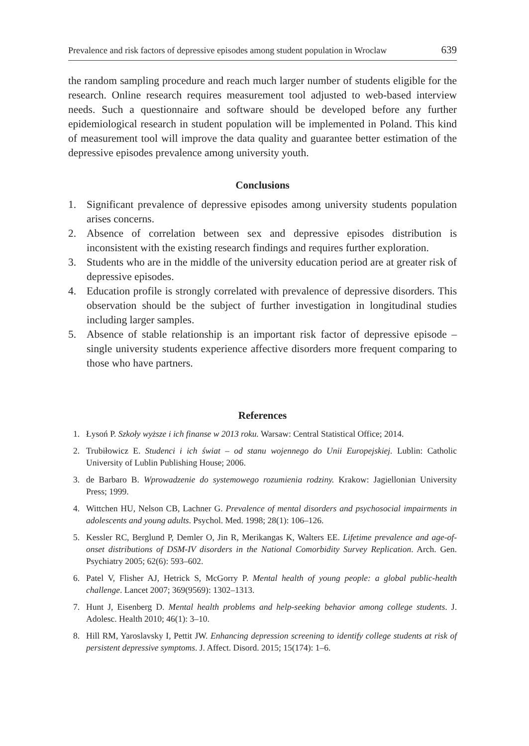Prevalence and risk factors of depressive episodes among student population in Wroclaw 639
the random sampling procedure and reach much larger number of students eligible for the research. Online research requires measurement tool adjusted to web-based interview needs. Such a questionnaire and software should be developed before any further epidemiological research in student population will be implemented in Poland. This kind of measurement tool will improve the data quality and guarantee better estimation of the depressive episodes prevalence among university youth.
Conclusions
1. Significant prevalence of depressive episodes among university students population arises concerns.
2. Absence of correlation between sex and depressive episodes distribution is inconsistent with the existing research findings and requires further exploration.
3. Students who are in the middle of the university education period are at greater risk of depressive episodes.
4. Education profile is strongly correlated with prevalence of depressive disorders. This observation should be the subject of further investigation in longitudinal studies including larger samples.
5. Absence of stable relationship is an important risk factor of depressive episode – single university students experience affective disorders more frequent comparing to those who have partners.
References
1. Łysoń P. Szkoły wyższe i ich finanse w 2013 roku. Warsaw: Central Statistical Office; 2014.
2. Trubiłowicz E. Studenci i ich świat – od stanu wojennego do Unii Europejskiej. Lublin: Catholic University of Lublin Publishing House; 2006.
3. de Barbaro B. Wprowadzenie do systemowego rozumienia rodziny. Krakow: Jagiellonian University Press; 1999.
4. Wittchen HU, Nelson CB, Lachner G. Prevalence of mental disorders and psychosocial impairments in adolescents and young adults. Psychol. Med. 1998; 28(1): 106–126.
5. Kessler RC, Berglund P, Demler O, Jin R, Merikangas K, Walters EE. Lifetime prevalence and age-of-onset distributions of DSM-IV disorders in the National Comorbidity Survey Replication. Arch. Gen. Psychiatry 2005; 62(6): 593–602.
6. Patel V, Flisher AJ, Hetrick S, McGorry P. Mental health of young people: a global public-health challenge. Lancet 2007; 369(9569): 1302–1313.
7. Hunt J, Eisenberg D. Mental health problems and help-seeking behavior among college students. J. Adolesc. Health 2010; 46(1): 3–10.
8. Hill RM, Yaroslavsky I, Pettit JW. Enhancing depression screening to identify college students at risk of persistent depressive symptoms. J. Affect. Disord. 2015; 15(174): 1–6.